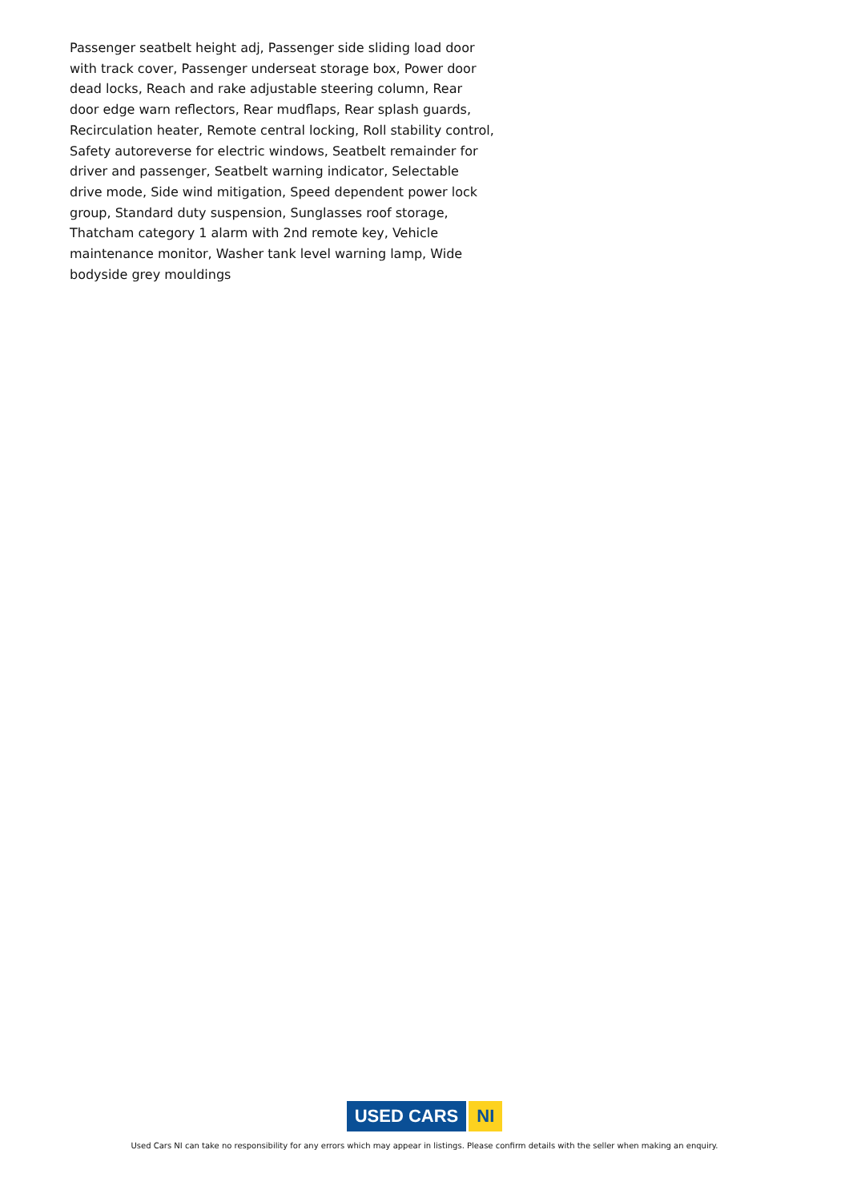Passenger seatbelt height adj, Passenger side sliding load door with track cover, Passenger underseat storage box, Power door dead locks, Reach and rake adjustable steering column, Rear door edge warn reflectors, Rear mudflaps, Rear splash guards, Recirculation heater, Remote central locking, Roll stability control, Safety autoreverse for electric windows, Seatbelt remainder for driver and passenger, Seatbelt warning indicator, Selectable drive mode, Side wind mitigation, Speed dependent power lock group, Standard duty suspension, Sunglasses roof storage, Thatcham category 1 alarm with 2nd remote key, Vehicle maintenance monitor, Washer tank level warning lamp, Wide bodyside grey mouldings
USED CARS NI
Used Cars NI can take no responsibility for any errors which may appear in listings. Please confirm details with the seller when making an enquiry.